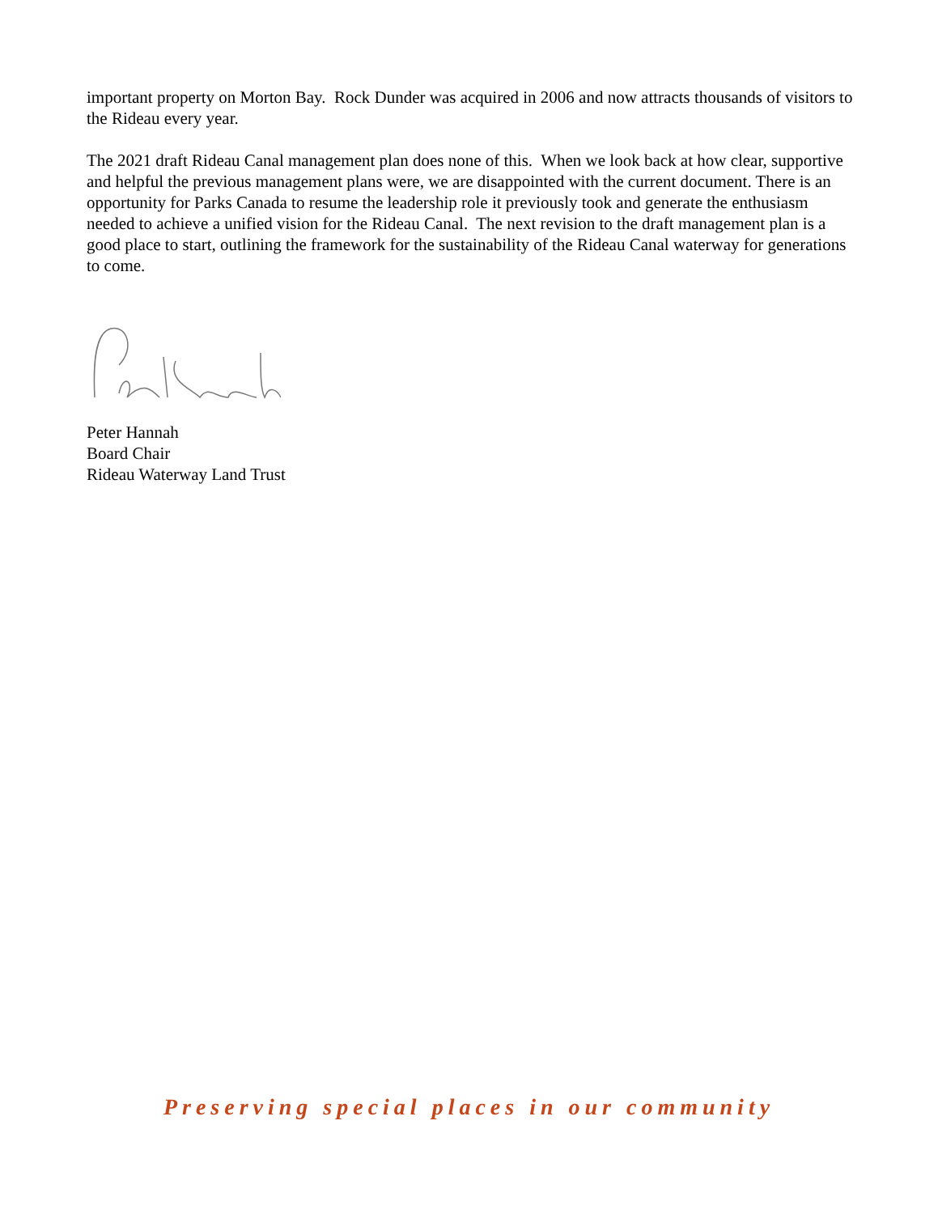important property on Morton Bay. Rock Dunder was acquired in 2006 and now attracts thousands of visitors to the Rideau every year.
The 2021 draft Rideau Canal management plan does none of this. When we look back at how clear, supportive and helpful the previous management plans were, we are disappointed with the current document. There is an opportunity for Parks Canada to resume the leadership role it previously took and generate the enthusiasm needed to achieve a unified vision for the Rideau Canal. The next revision to the draft management plan is a good place to start, outlining the framework for the sustainability of the Rideau Canal waterway for generations to come.
Peter Hannah
Board Chair
Rideau Waterway Land Trust
Preserving special places in our community